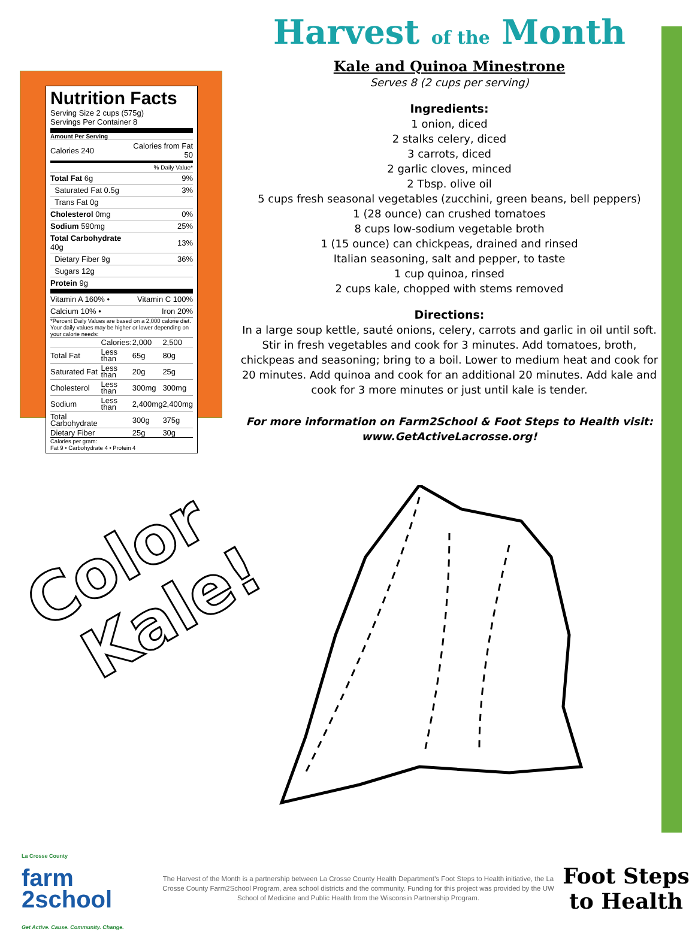Nutrition Facts
Serving Size 2 cups (575g)
Servings Per Container 8
Amount Per Serving
| Calories 240 | Calories from Fat 50 |
| % Daily Value* | |
| Total Fat 6g | 9% |
| Saturated Fat 0.5g | 3% |
| Trans Fat 0g | |
| Cholesterol 0mg | 0% |
| Sodium 590mg | 25% |
| Total Carbohydrate 40g | 13% |
| Dietary Fiber 9g | 36% |
| Sugars 12g | |
| Protein 9g | |
| Vitamin A 160% • | Vitamin C 100% |
| Calcium 10% • | Iron 20% |
*Percent Daily Values are based on a 2,000 calorie diet. Your daily values may be higher or lower depending on your calorie needs:
| | Calories: | 2,000 | 2,500 |
| Total Fat | Less than | 65g | 80g |
| Saturated Fat | Less than | 20g | 25g |
| Cholesterol | Less than | 300mg | 300mg |
| Sodium | Less than | 2,400mg | 2,400mg |
| Total Carbohydrate | | 300g | 375g |
| Dietary Fiber | | 25g | 30g |
Calories per gram:
Fat 9 • Carbohydrate 4 • Protein 4
Harvest of the Month
Kale and Quinoa Minestrone
Serves 8 (2 cups per serving)
Ingredients:
1 onion, diced
2 stalks celery, diced
3 carrots, diced
2 garlic cloves, minced
2 Tbsp. olive oil
5 cups fresh seasonal vegetables (zucchini, green beans, bell peppers)
1 (28 ounce) can crushed tomatoes
8 cups low-sodium vegetable broth
1 (15 ounce) can chickpeas, drained and rinsed
Italian seasoning, salt and pepper, to taste
1 cup quinoa, rinsed
2 cups kale, chopped with stems removed
Directions:
In a large soup kettle, sauté onions, celery, carrots and garlic in oil until soft. Stir in fresh vegetables and cook for 3 minutes. Add tomatoes, broth, chickpeas and seasoning; bring to a boil. Lower to medium heat and cook for 20 minutes. Add quinoa and cook for an additional 20 minutes. Add kale and cook for 3 more minutes or just until kale is tender.
For more information on Farm2School & Foot Steps to Health visit:
www.GetActiveLacrosse.org!
Color
Kale!
La Crosse County
farm
2school
Get Active. Cause. Community. Change.
The Harvest of the Month is a partnership between La Crosse County Health Department’s Foot Steps to Health initiative, the La Crosse County Farm2School Program, area school districts and the community. Funding for this project was provided by the UW School of Medicine and Public Health from the Wisconsin Partnership Program.
Foot Steps
to Health